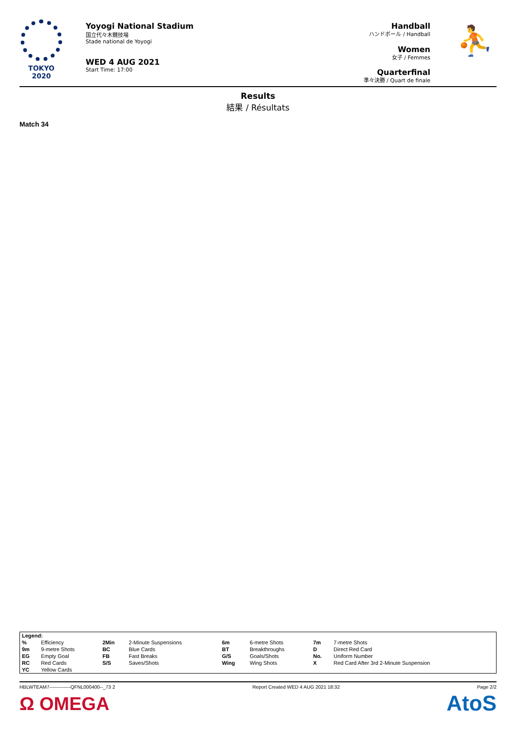TOKYO 2020
Yoyogi National Stadium
国立代々木競技場
Stade national de Yoyogi
WED 4 AUG 2021
Start Time: 17:00
Handball
ハンドボール / Handball
Women
女子 / Femmes
Quarterfinal
準々決勝 / Quart de finale
⛹
Results
結果 / Résultats
Match 34
| Legend: | | | | | | | |
| % | Efficiency | 2Min | 2-Minute Suspensions | 6m | 6-metre Shots | 7m | 7-metre Shots |
| 9m | 9-metre Shots | BC | Blue Cards | BT | Breakthroughs | D | Direct Red Card |
| EG | Empty Goal | FB | Fast Breaks | G/S | Goals/Shots | No. | Uniform Number |
| RC | Red Cards | S/S | Saves/Shots | Wing | Wing Shots | X | Red Card After 3rd 2-Minute Suspension |
| YC | Yellow Cards | | | | | | |
HBLWTEAM7-------------QFNL000400--_73 2 Report Created WED 4 AUG 2021 18:32 Page 2/2
Ω OMEGA AtoS